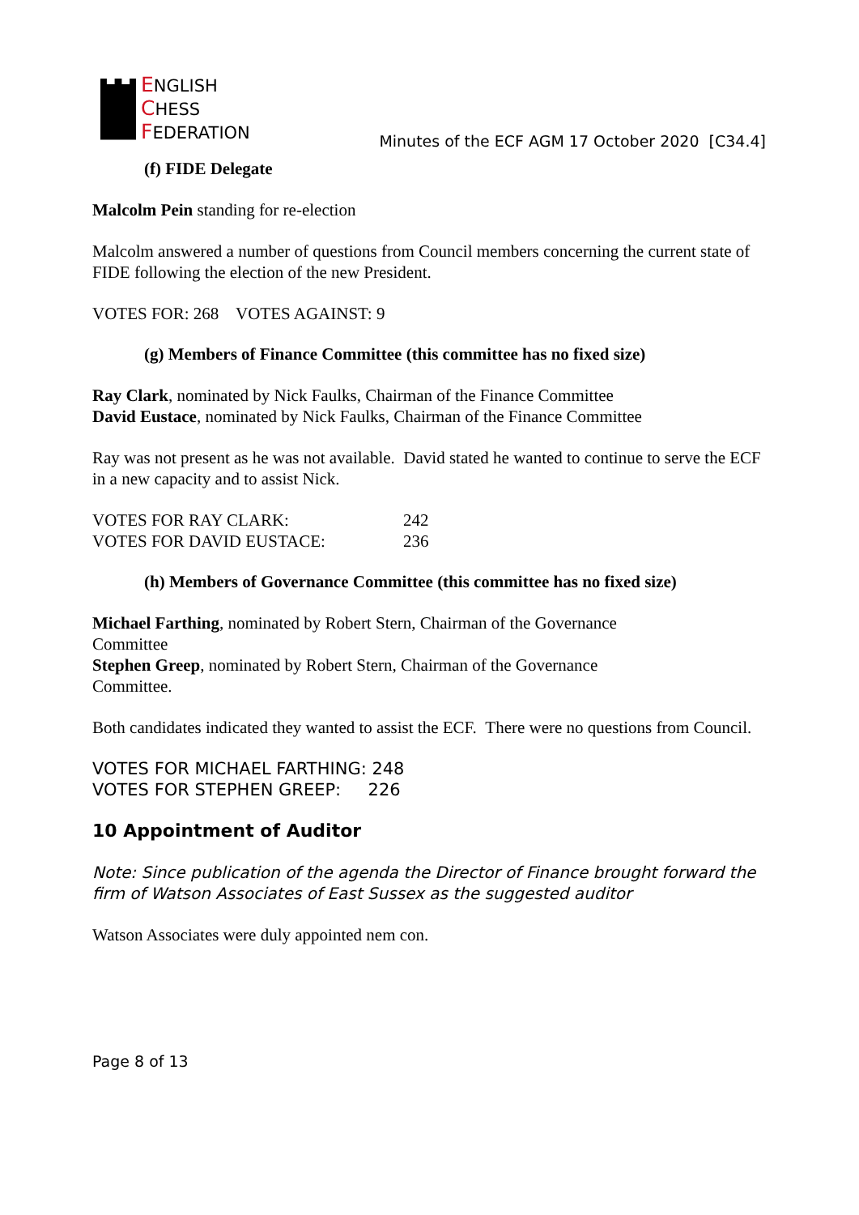ENGLISH
CHESS
FEDERATION
Minutes of the ECF AGM 17 October 2020 [C34.4]
(f) FIDE Delegate
Malcolm Pein standing for re-election
Malcolm answered a number of questions from Council members concerning the current state of FIDE following the election of the new President.
VOTES FOR: 268 VOTES AGAINST: 9
(g) Members of Finance Committee (this committee has no fixed size)
Ray Clark, nominated by Nick Faulks, Chairman of the Finance Committee
David Eustace, nominated by Nick Faulks, Chairman of the Finance Committee
Ray was not present as he was not available. David stated he wanted to continue to serve the ECF in a new capacity and to assist Nick.
VOTES FOR RAY CLARK: 242
VOTES FOR DAVID EUSTACE: 236
(h) Members of Governance Committee (this committee has no fixed size)
Michael Farthing, nominated by Robert Stern, Chairman of the Governance Committee
Stephen Greep, nominated by Robert Stern, Chairman of the Governance Committee.
Both candidates indicated they wanted to assist the ECF. There were no questions from Council.
VOTES FOR MICHAEL FARTHING: 248
VOTES FOR STEPHEN GREEP: 226
10 Appointment of Auditor
Note: Since publication of the agenda the Director of Finance brought forward the firm of Watson Associates of East Sussex as the suggested auditor
Watson Associates were duly appointed nem con.
Page 8 of 13